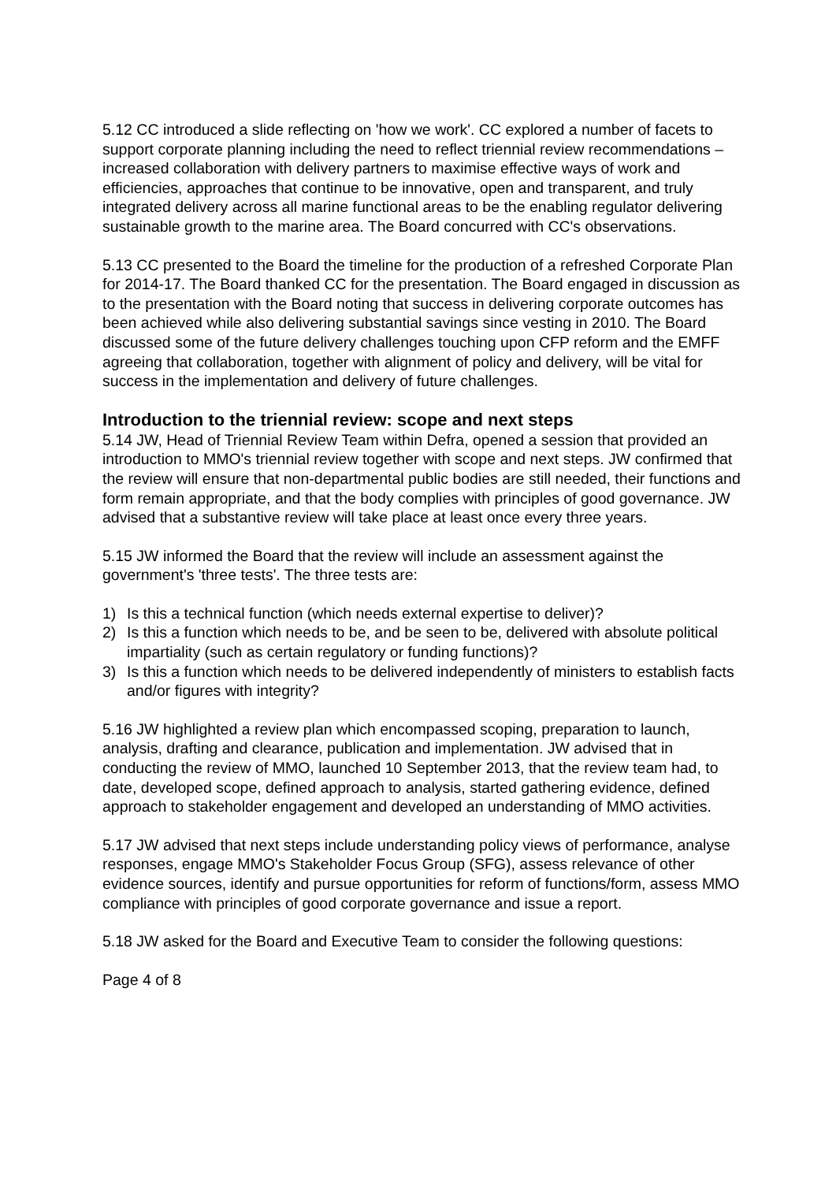5.12 CC introduced a slide reflecting on 'how we work'. CC explored a number of facets to support corporate planning including the need to reflect triennial review recommendations – increased collaboration with delivery partners to maximise effective ways of work and efficiencies, approaches that continue to be innovative, open and transparent, and truly integrated delivery across all marine functional areas to be the enabling regulator delivering sustainable growth to the marine area. The Board concurred with CC's observations.
5.13 CC presented to the Board the timeline for the production of a refreshed Corporate Plan for 2014-17. The Board thanked CC for the presentation. The Board engaged in discussion as to the presentation with the Board noting that success in delivering corporate outcomes has been achieved while also delivering substantial savings since vesting in 2010. The Board discussed some of the future delivery challenges touching upon CFP reform and the EMFF agreeing that collaboration, together with alignment of policy and delivery, will be vital for success in the implementation and delivery of future challenges.
Introduction to the triennial review: scope and next steps
5.14 JW, Head of Triennial Review Team within Defra, opened a session that provided an introduction to MMO's triennial review together with scope and next steps. JW confirmed that the review will ensure that non-departmental public bodies are still needed, their functions and form remain appropriate, and that the body complies with principles of good governance. JW advised that a substantive review will take place at least once every three years.
5.15 JW informed the Board that the review will include an assessment against the government's 'three tests'. The three tests are:
1) Is this a technical function (which needs external expertise to deliver)?
2) Is this a function which needs to be, and be seen to be, delivered with absolute political impartiality (such as certain regulatory or funding functions)?
3) Is this a function which needs to be delivered independently of ministers to establish facts and/or figures with integrity?
5.16 JW highlighted a review plan which encompassed scoping, preparation to launch, analysis, drafting and clearance, publication and implementation. JW advised that in conducting the review of MMO, launched 10 September 2013, that the review team had, to date, developed scope, defined approach to analysis, started gathering evidence, defined approach to stakeholder engagement and developed an understanding of MMO activities.
5.17 JW advised that next steps include understanding policy views of performance, analyse responses, engage MMO's Stakeholder Focus Group (SFG), assess relevance of other evidence sources, identify and pursue opportunities for reform of functions/form, assess MMO compliance with principles of good corporate governance and issue a report.
5.18 JW asked for the Board and Executive Team to consider the following questions:
Page 4 of 8